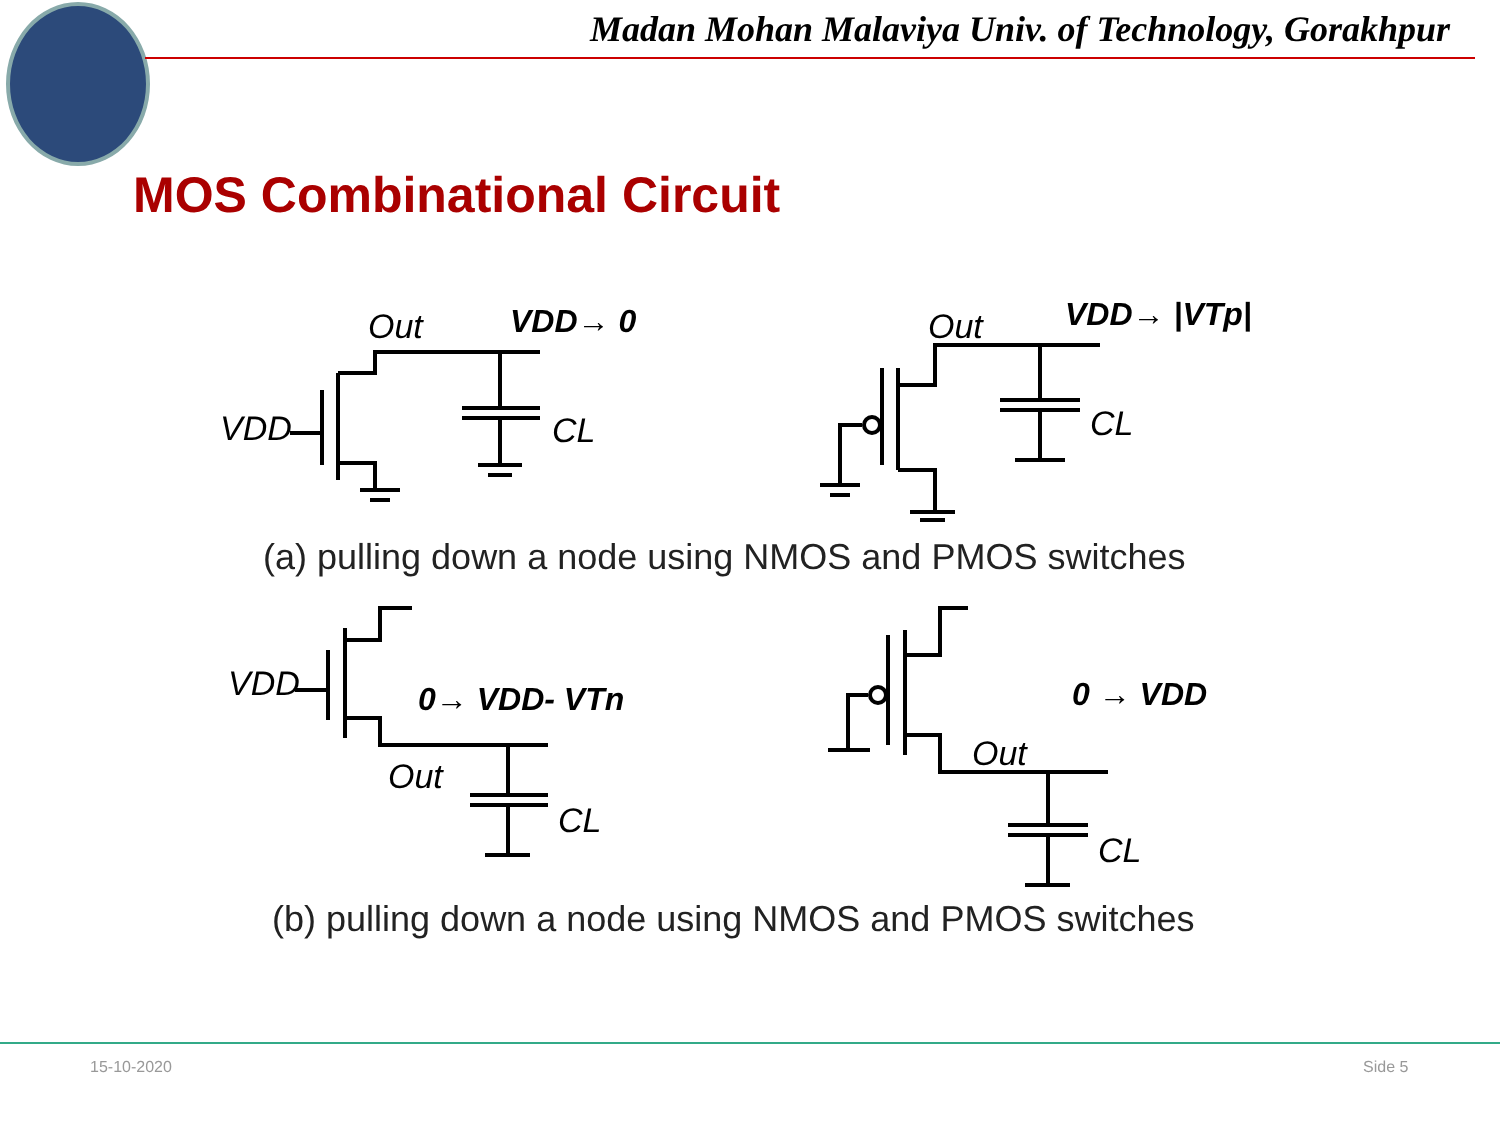Madan Mohan Malaviya Univ. of Technology, Gorakhpur
MOS Combinational Circuit
Out
VDD→ 0
VDD
CL
Out
VDD→ |VTp|
CL
VDD
0→ VDD- VTn
Out
CL
0 → VDD
Out
CL
(a) pulling down a node using NMOS and PMOS switches
(b) pulling down a node using NMOS and PMOS switches
15-10-2020 Side 5